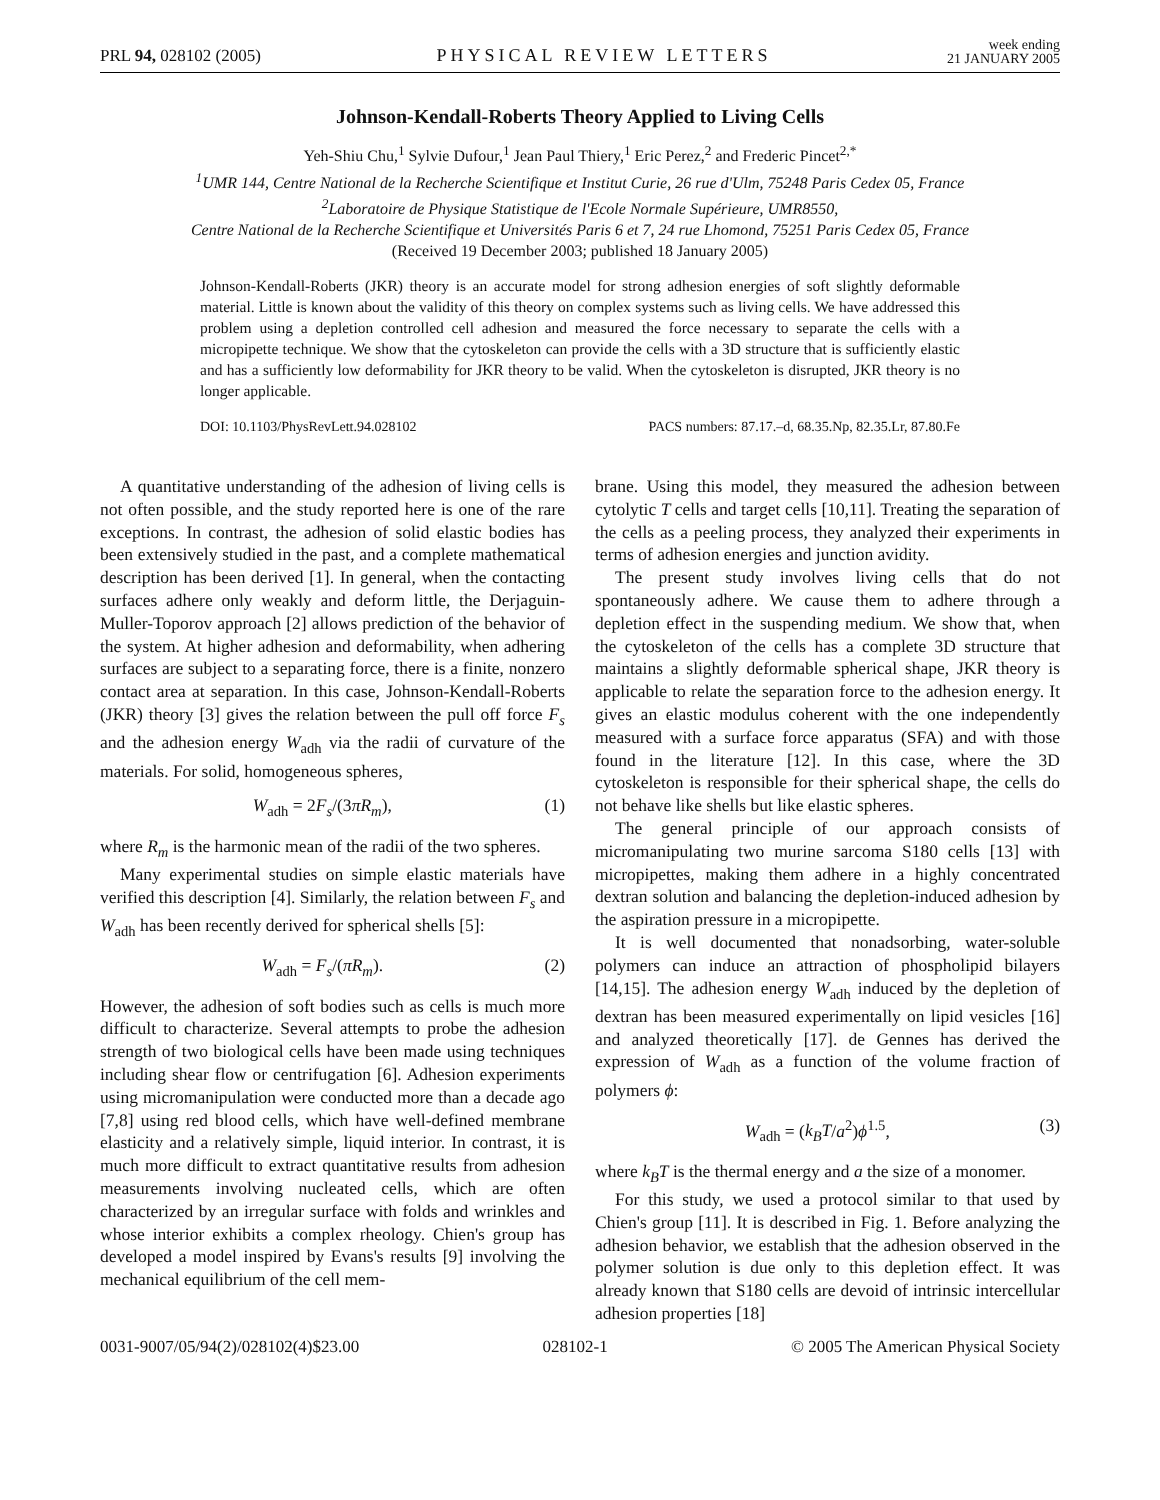PRL 94, 028102 (2005) PHYSICAL REVIEW LETTERS week ending
21 JANUARY 2005
Johnson-Kendall-Roberts Theory Applied to Living Cells
Yeh-Shiu Chu,<sup>1</sup> Sylvie Dufour,<sup>1</sup> Jean Paul Thiery,<sup>1</sup> Eric Perez,<sup>2</sup> and Frederic Pincet<sup>2,*</sup>
<sup>1</sup> UMR 144, Centre National de la Recherche Scientifique et Institut Curie, 26 rue d'Ulm, 75248 Paris Cedex 05, France
<sup>2</sup> Laboratoire de Physique Statistique de l'Ecole Normale Supérieure, UMR8550,
Centre National de la Recherche Scientifique et Universités Paris 6 et 7, 24 rue Lhomond, 75251 Paris Cedex 05, France
(Received 19 December 2003; published 18 January 2005)
Johnson-Kendall-Roberts (JKR) theory is an accurate model for strong adhesion energies of soft slightly deformable material. Little is known about the validity of this theory on complex systems such as living cells. We have addressed this problem using a depletion controlled cell adhesion and measured the force necessary to separate the cells with a micropipette technique. We show that the cytoskeleton can provide the cells with a 3D structure that is sufficiently elastic and has a sufficiently low deformability for JKR theory to be valid. When the cytoskeleton is disrupted, JKR theory is no longer applicable.
DOI: 10.1103/PhysRevLett.94.028102 PACS numbers: 87.17.–d, 68.35.Np, 82.35.Lr, 87.80.Fe
A quantitative understanding of the adhesion of living cells is not often possible, and the study reported here is one of the rare exceptions. In contrast, the adhesion of solid elastic bodies has been extensively studied in the past, and a complete mathematical description has been derived [1]. In general, when the contacting surfaces adhere only weakly and deform little, the Derjaguin-Muller-Toporov approach [2] allows prediction of the behavior of the system. At higher adhesion and deformability, when adhering surfaces are subject to a separating force, there is a finite, nonzero contact area at separation. In this case, Johnson-Kendall-Roberts (JKR) theory [3] gives the relation between the pull off force F<sub>s</sub> and the adhesion energy W<sub>adh</sub> via the radii of curvature of the materials. For solid, homogeneous spheres,
W<sub>adh</sub> = 2F<sub>s</sub>/(3πR<sub>m</sub>), (1)
where R<sub>m</sub> is the harmonic mean of the radii of the two spheres.
Many experimental studies on simple elastic materials have verified this description [4]. Similarly, the relation between F<sub>s</sub> and W<sub>adh</sub> has been recently derived for spherical shells [5]:
W<sub>adh</sub> = F<sub>s</sub>/(πR<sub>m</sub>). (2)
However, the adhesion of soft bodies such as cells is much more difficult to characterize. Several attempts to probe the adhesion strength of two biological cells have been made using techniques including shear flow or centrifugation [6]. Adhesion experiments using micromanipulation were conducted more than a decade ago [7,8] using red blood cells, which have well-defined membrane elasticity and a relatively simple, liquid interior. In contrast, it is much more difficult to extract quantitative results from adhesion measurements involving nucleated cells, which are often characterized by an irregular surface with folds and wrinkles and whose interior exhibits a complex rheology. Chien's group has developed a model inspired by Evans's results [9] involving the mechanical equilibrium of the cell mem-
brane. Using this model, they measured the adhesion between cytolytic T cells and target cells [10,11]. Treating the separation of the cells as a peeling process, they analyzed their experiments in terms of adhesion energies and junction avidity.
The present study involves living cells that do not spontaneously adhere. We cause them to adhere through a depletion effect in the suspending medium. We show that, when the cytoskeleton of the cells has a complete 3D structure that maintains a slightly deformable spherical shape, JKR theory is applicable to relate the separation force to the adhesion energy. It gives an elastic modulus coherent with the one independently measured with a surface force apparatus (SFA) and with those found in the literature [12]. In this case, where the 3D cytoskeleton is responsible for their spherical shape, the cells do not behave like shells but like elastic spheres.
The general principle of our approach consists of micromanipulating two murine sarcoma S180 cells [13] with micropipettes, making them adhere in a highly concentrated dextran solution and balancing the depletion-induced adhesion by the aspiration pressure in a micropipette.
It is well documented that nonadsorbing, water-soluble polymers can induce an attraction of phospholipid bilayers [14,15]. The adhesion energy W<sub>adh</sub> induced by the depletion of dextran has been measured experimentally on lipid vesicles [16] and analyzed theoretically [17]. de Gennes has derived the expression of W<sub>adh</sub> as a function of the volume fraction of polymers ϕ:
W<sub>adh</sub> = (k<sub>B</sub>T/a<sup>2</sup>)ϕ<sup>1.5</sup>, (3)
where k<sub>B</sub>T is the thermal energy and a the size of a monomer.
For this study, we used a protocol similar to that used by Chien's group [11]. It is described in Fig. 1. Before analyzing the adhesion behavior, we establish that the adhesion observed in the polymer solution is due only to this depletion effect. It was already known that S180 cells are devoid of intrinsic intercellular adhesion properties [18]
0031-9007/05/94(2)/028102(4)$23.00 028102-1 © 2005 The American Physical Society